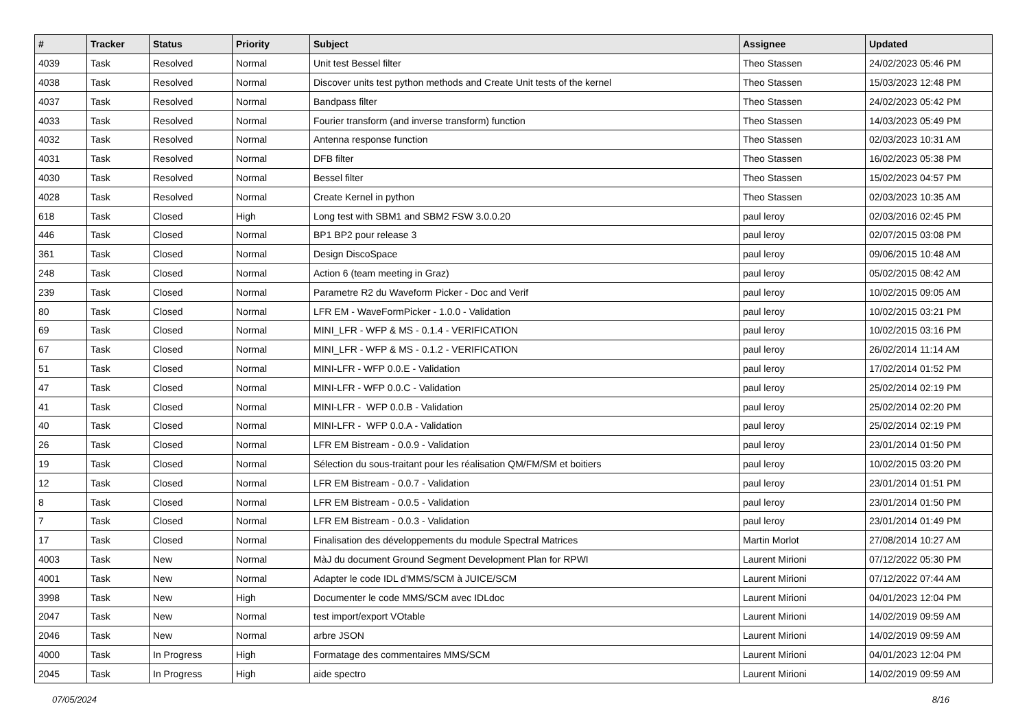| # | Tracker | Status | Priority | Subject | Assignee | Updated |
| --- | --- | --- | --- | --- | --- | --- |
| 4039 | Task | Resolved | Normal | Unit test Bessel filter | Theo Stassen | 24/02/2023 05:46 PM |
| 4038 | Task | Resolved | Normal | Discover units test python methods and Create Unit tests of the kernel | Theo Stassen | 15/03/2023 12:48 PM |
| 4037 | Task | Resolved | Normal | Bandpass filter | Theo Stassen | 24/02/2023 05:42 PM |
| 4033 | Task | Resolved | Normal | Fourier transform (and inverse transform) function | Theo Stassen | 14/03/2023 05:49 PM |
| 4032 | Task | Resolved | Normal | Antenna response function | Theo Stassen | 02/03/2023 10:31 AM |
| 4031 | Task | Resolved | Normal | DFB filter | Theo Stassen | 16/02/2023 05:38 PM |
| 4030 | Task | Resolved | Normal | Bessel filter | Theo Stassen | 15/02/2023 04:57 PM |
| 4028 | Task | Resolved | Normal | Create Kernel in python | Theo Stassen | 02/03/2023 10:35 AM |
| 618 | Task | Closed | High | Long test with SBM1 and SBM2 FSW 3.0.0.20 | paul leroy | 02/03/2016 02:45 PM |
| 446 | Task | Closed | Normal | BP1 BP2 pour release 3 | paul leroy | 02/07/2015 03:08 PM |
| 361 | Task | Closed | Normal | Design DiscoSpace | paul leroy | 09/06/2015 10:48 AM |
| 248 | Task | Closed | Normal | Action 6 (team meeting in Graz) | paul leroy | 05/02/2015 08:42 AM |
| 239 | Task | Closed | Normal | Parametre R2 du Waveform Picker - Doc and Verif | paul leroy | 10/02/2015 09:05 AM |
| 80 | Task | Closed | Normal | LFR EM - WaveFormPicker - 1.0.0 - Validation | paul leroy | 10/02/2015 03:21 PM |
| 69 | Task | Closed | Normal | MINI_LFR - WFP & MS - 0.1.4 - VERIFICATION | paul leroy | 10/02/2015 03:16 PM |
| 67 | Task | Closed | Normal | MINI_LFR - WFP & MS - 0.1.2 - VERIFICATION | paul leroy | 26/02/2014 11:14 AM |
| 51 | Task | Closed | Normal | MINI-LFR - WFP 0.0.E - Validation | paul leroy | 17/02/2014 01:52 PM |
| 47 | Task | Closed | Normal | MINI-LFR - WFP 0.0.C - Validation | paul leroy | 25/02/2014 02:19 PM |
| 41 | Task | Closed | Normal | MINI-LFR - WFP 0.0.B - Validation | paul leroy | 25/02/2014 02:20 PM |
| 40 | Task | Closed | Normal | MINI-LFR - WFP 0.0.A - Validation | paul leroy | 25/02/2014 02:19 PM |
| 26 | Task | Closed | Normal | LFR EM Bistream - 0.0.9 - Validation | paul leroy | 23/01/2014 01:50 PM |
| 19 | Task | Closed | Normal | Sélection du sous-traitant pour les réalisation QM/FM/SM et boitiers | paul leroy | 10/02/2015 03:20 PM |
| 12 | Task | Closed | Normal | LFR EM Bistream - 0.0.7 - Validation | paul leroy | 23/01/2014 01:51 PM |
| 8 | Task | Closed | Normal | LFR EM Bistream - 0.0.5 - Validation | paul leroy | 23/01/2014 01:50 PM |
| 7 | Task | Closed | Normal | LFR EM Bistream - 0.0.3 - Validation | paul leroy | 23/01/2014 01:49 PM |
| 17 | Task | Closed | Normal | Finalisation des développements du module Spectral Matrices | Martin Morlot | 27/08/2014 10:27 AM |
| 4003 | Task | New | Normal | MàJ du document Ground Segment Development Plan for RPWI | Laurent Mirioni | 07/12/2022 05:30 PM |
| 4001 | Task | New | Normal | Adapter le code IDL d'MMS/SCM à JUICE/SCM | Laurent Mirioni | 07/12/2022 07:44 AM |
| 3998 | Task | New | High | Documenter le code MMS/SCM avec IDLdoc | Laurent Mirioni | 04/01/2023 12:04 PM |
| 2047 | Task | New | Normal | test import/export VOtable | Laurent Mirioni | 14/02/2019 09:59 AM |
| 2046 | Task | New | Normal | arbre JSON | Laurent Mirioni | 14/02/2019 09:59 AM |
| 4000 | Task | In Progress | High | Formatage des commentaires MMS/SCM | Laurent Mirioni | 04/01/2023 12:04 PM |
| 2045 | Task | In Progress | High | aide spectro | Laurent Mirioni | 14/02/2019 09:59 AM |
07/05/2024 8/16